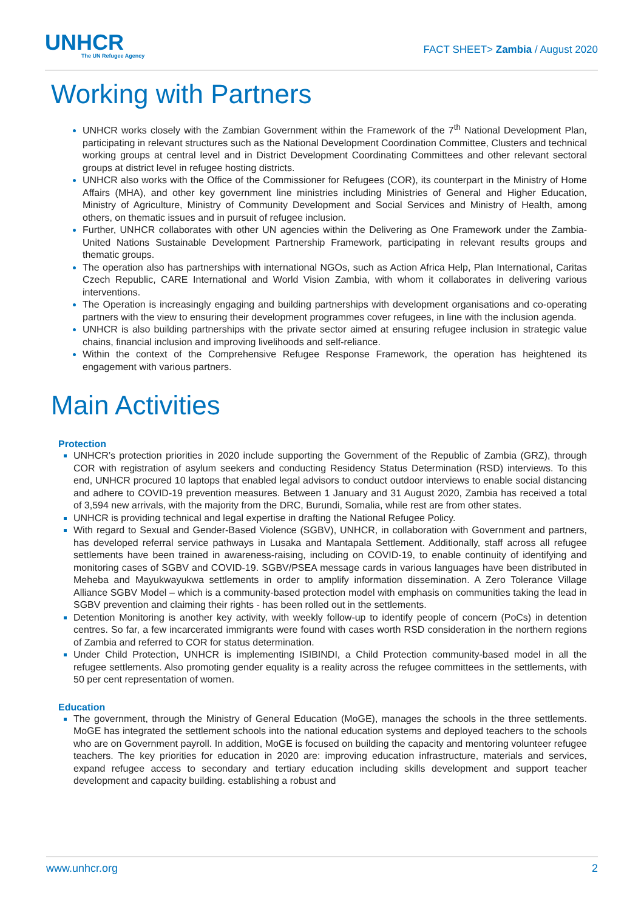UNHCR
The UN Refugee Agency
FACT SHEET> Zambia / August 2020
Working with Partners
UNHCR works closely with the Zambian Government within the Framework of the 7<sup>th</sup> National Development Plan, participating in relevant structures such as the National Development Coordination Committee, Clusters and technical working groups at central level and in District Development Coordinating Committees and other relevant sectoral groups at district level in refugee hosting districts.
UNHCR also works with the Office of the Commissioner for Refugees (COR), its counterpart in the Ministry of Home Affairs (MHA), and other key government line ministries including Ministries of General and Higher Education, Ministry of Agriculture, Ministry of Community Development and Social Services and Ministry of Health, among others, on thematic issues and in pursuit of refugee inclusion.
Further, UNHCR collaborates with other UN agencies within the Delivering as One Framework under the Zambia-United Nations Sustainable Development Partnership Framework, participating in relevant results groups and thematic groups.
The operation also has partnerships with international NGOs, such as Action Africa Help, Plan International, Caritas Czech Republic, CARE International and World Vision Zambia, with whom it collaborates in delivering various interventions.
The Operation is increasingly engaging and building partnerships with development organisations and co-operating partners with the view to ensuring their development programmes cover refugees, in line with the inclusion agenda.
UNHCR is also building partnerships with the private sector aimed at ensuring refugee inclusion in strategic value chains, financial inclusion and improving livelihoods and self-reliance.
Within the context of the Comprehensive Refugee Response Framework, the operation has heightened its engagement with various partners.
Main Activities
Protection
UNHCR’s protection priorities in 2020 include supporting the Government of the Republic of Zambia (GRZ), through COR with registration of asylum seekers and conducting Residency Status Determination (RSD) interviews. To this end, UNHCR procured 10 laptops that enabled legal advisors to conduct outdoor interviews to enable social distancing and adhere to COVID-19 prevention measures. Between 1 January and 31 August 2020, Zambia has received a total of 3,594 new arrivals, with the majority from the DRC, Burundi, Somalia, while rest are from other states.
UNHCR is providing technical and legal expertise in drafting the National Refugee Policy.
With regard to Sexual and Gender-Based Violence (SGBV), UNHCR, in collaboration with Government and partners, has developed referral service pathways in Lusaka and Mantapala Settlement. Additionally, staff across all refugee settlements have been trained in awareness-raising, including on COVID-19, to enable continuity of identifying and monitoring cases of SGBV and COVID-19. SGBV/PSEA message cards in various languages have been distributed in Meheba and Mayukwayukwa settlements in order to amplify information dissemination. A Zero Tolerance Village Alliance SGBV Model – which is a community-based protection model with emphasis on communities taking the lead in SGBV prevention and claiming their rights - has been rolled out in the settlements.
Detention Monitoring is another key activity, with weekly follow-up to identify people of concern (PoCs) in detention centres. So far, a few incarcerated immigrants were found with cases worth RSD consideration in the northern regions of Zambia and referred to COR for status determination.
Under Child Protection, UNHCR is implementing ISIBINDI, a Child Protection community-based model in all the refugee settlements. Also promoting gender equality is a reality across the refugee committees in the settlements, with 50 per cent representation of women.
Education
The government, through the Ministry of General Education (MoGE), manages the schools in the three settlements. MoGE has integrated the settlement schools into the national education systems and deployed teachers to the schools who are on Government payroll. In addition, MoGE is focused on building the capacity and mentoring volunteer refugee teachers. The key priorities for education in 2020 are: improving education infrastructure, materials and services, expand refugee access to secondary and tertiary education including skills development and support teacher development and capacity building. establishing a robust and
www.unhcr.org 2